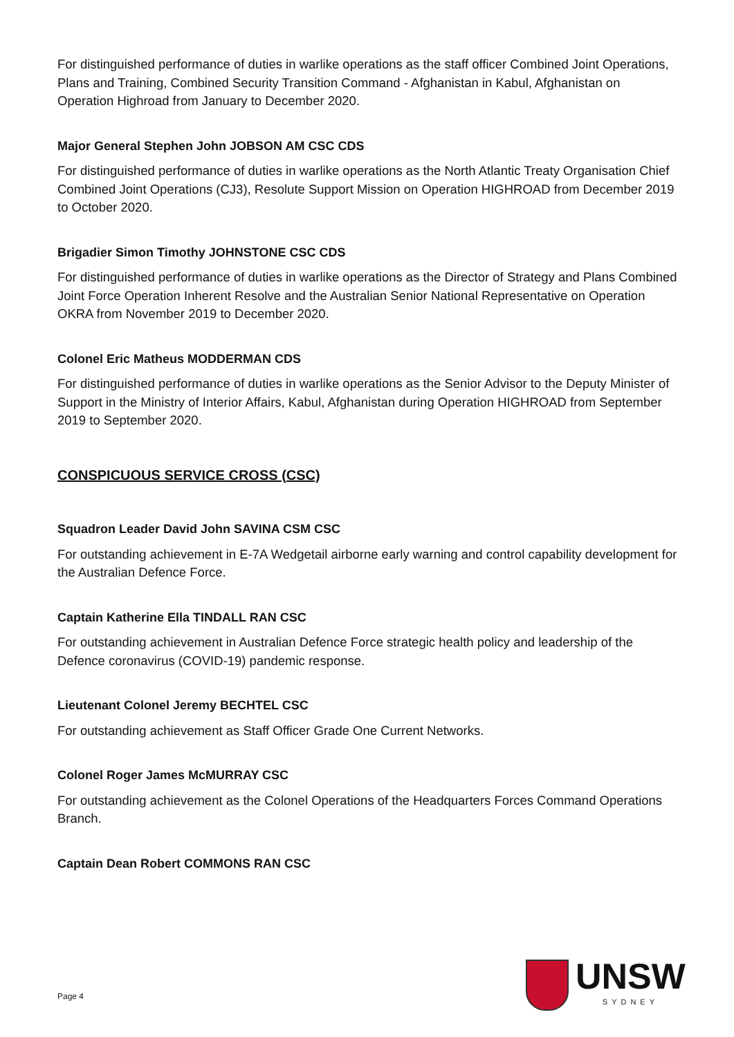For distinguished performance of duties in warlike operations as the staff officer Combined Joint Operations, Plans and Training, Combined Security Transition Command - Afghanistan in Kabul, Afghanistan on Operation Highroad from January to December 2020.
Major General Stephen John JOBSON AM CSC CDS
For distinguished performance of duties in warlike operations as the North Atlantic Treaty Organisation Chief Combined Joint Operations (CJ3), Resolute Support Mission on Operation HIGHROAD from December 2019 to October 2020.
Brigadier Simon Timothy JOHNSTONE CSC CDS
For distinguished performance of duties in warlike operations as the Director of Strategy and Plans Combined Joint Force Operation Inherent Resolve and the Australian Senior National Representative on Operation OKRA from November 2019 to December 2020.
Colonel Eric Matheus MODDERMAN CDS
For distinguished performance of duties in warlike operations as the Senior Advisor to the Deputy Minister of Support in the Ministry of Interior Affairs, Kabul, Afghanistan during Operation HIGHROAD from September 2019 to September 2020.
CONSPICUOUS SERVICE CROSS (CSC)
Squadron Leader David John SAVINA CSM CSC
For outstanding achievement in E-7A Wedgetail airborne early warning and control capability development for the Australian Defence Force.
Captain Katherine Ella TINDALL RAN CSC
For outstanding achievement in Australian Defence Force strategic health policy and leadership of the Defence coronavirus (COVID-19) pandemic response.
Lieutenant Colonel Jeremy BECHTEL CSC
For outstanding achievement as Staff Officer Grade One Current Networks.
Colonel Roger James McMURRAY CSC
For outstanding achievement as the Colonel Operations of the Headquarters Forces Command Operations Branch.
Captain Dean Robert COMMONS RAN CSC
Page 4
UNSW
SYDNEY